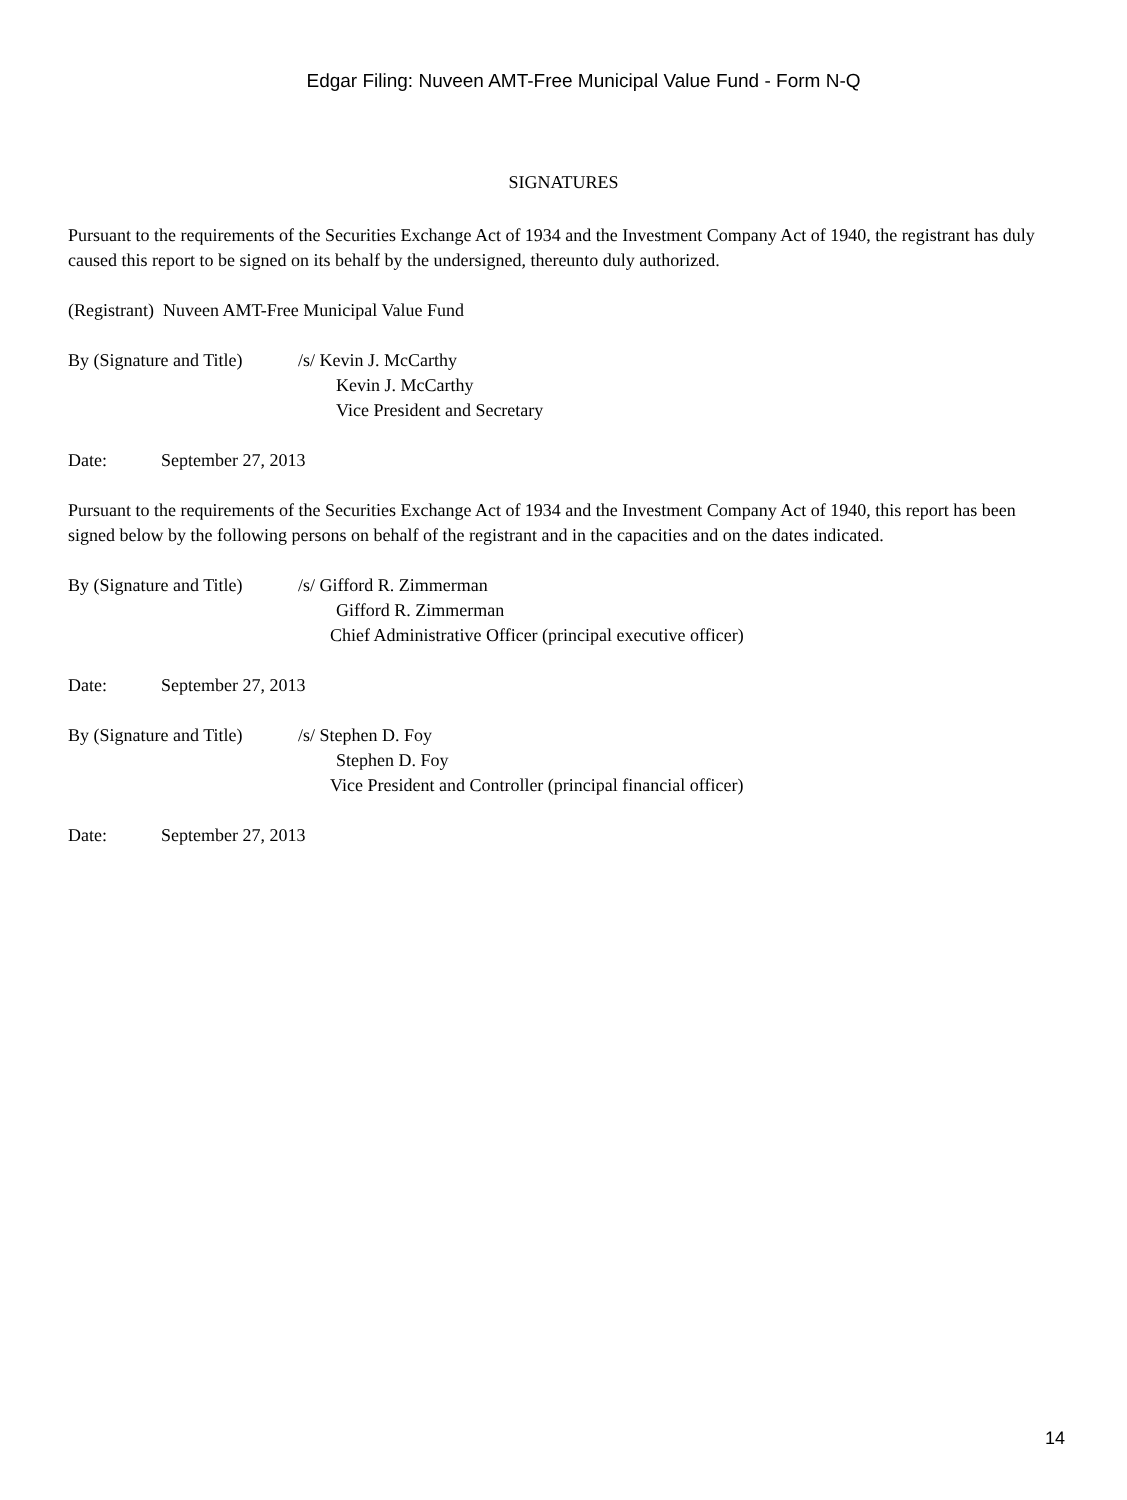Edgar Filing: Nuveen AMT-Free Municipal Value Fund - Form N-Q
SIGNATURES
Pursuant to the requirements of the Securities Exchange Act of 1934 and the Investment Company Act of 1940, the registrant has duly caused this report to be signed on its behalf by the undersigned, thereunto duly authorized.
(Registrant) Nuveen AMT-Free Municipal Value Fund
By (Signature and Title)
/s/ Kevin J. McCarthy
Kevin J. McCarthy
Vice President and Secretary
Date: September 27, 2013
Pursuant to the requirements of the Securities Exchange Act of 1934 and the Investment Company Act of 1940, this report has been signed below by the following persons on behalf of the registrant and in the capacities and on the dates indicated.
By (Signature and Title)
/s/ Gifford R. Zimmerman
Gifford R. Zimmerman
Chief Administrative Officer (principal executive officer)
Date: September 27, 2013
By (Signature and Title)
/s/ Stephen D. Foy
Stephen D. Foy
Vice President and Controller (principal financial officer)
Date: September 27, 2013
14